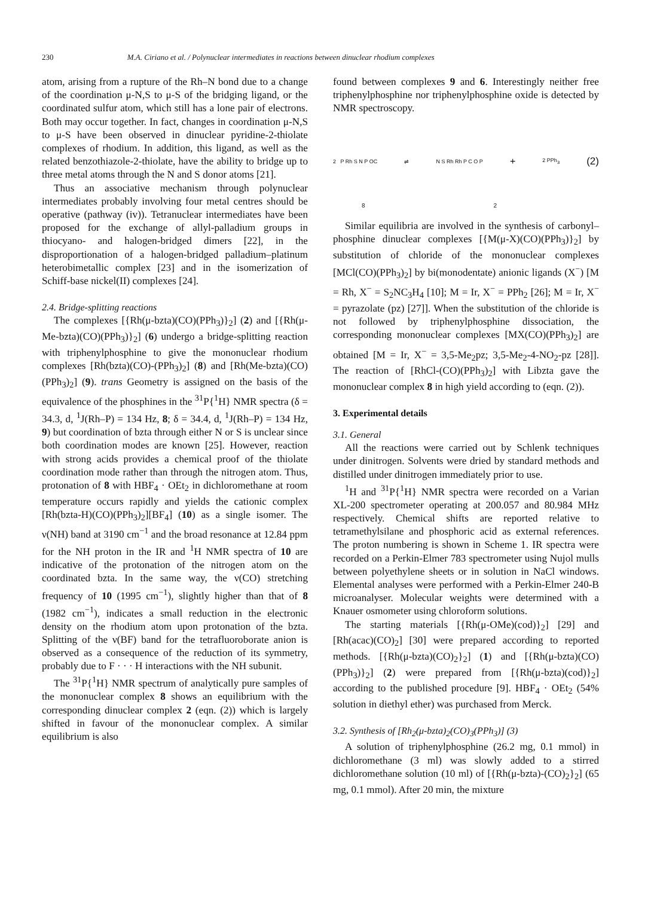230 M.A. Ciriano et al. / Polynuclear intermediates in reactions between dinuclear rhodium complexes
atom, arising from a rupture of the Rh–N bond due to a change of the coordination μ-N,S to μ-S of the bridging ligand, or the coordinated sulfur atom, which still has a lone pair of electrons. Both may occur together. In fact, changes in coordination μ-N,S to μ-S have been observed in dinuclear pyridine-2-thiolate complexes of rhodium. In addition, this ligand, as well as the related benzothiazole-2-thiolate, have the ability to bridge up to three metal atoms through the N and S donor atoms [21].
Thus an associative mechanism through polynuclear intermediates probably involving four metal centres should be operative (pathway (iv)). Tetranuclear intermediates have been proposed for the exchange of allyl-palladium groups in thiocyano- and halogen-bridged dimers [22], in the disproportionation of a halogen-bridged palladium–platinum heterobimetallic complex [23] and in the isomerization of Schiff-base nickel(II) complexes [24].
2.4. Bridge-splitting reactions
The complexes [{Rh(μ-bzta)(CO)(PPh<sub>3</sub>)}<sub>2</sub>] (2) and [{Rh(μ-Me-bzta)(CO)(PPh<sub>3</sub>)}<sub>2</sub>] (6) undergo a bridge-splitting reaction with triphenylphosphine to give the mononuclear rhodium complexes [Rh(bzta)(CO)-(PPh<sub>3</sub>)<sub>2</sub>] (8) and [Rh(Me-bzta)(CO)(PPh<sub>3</sub>)<sub>2</sub>] (9). trans Geometry is assigned on the basis of the equivalence of the phosphines in the <sup>31</sup>P{<sup>1</sup>H} NMR spectra (δ = 34.3, d, <sup>1</sup>J(Rh–P) = 134 Hz, 8; δ = 34.4, d, <sup>1</sup>J(Rh–P) = 134 Hz, 9) but coordination of bzta through either N or S is unclear since both coordination modes are known [25]. However, reaction with strong acids provides a chemical proof of the thiolate coordination mode rather than through the nitrogen atom. Thus, protonation of 8 with HBF<sub>4</sub> · OEt<sub>2</sub> in dichloromethane at room temperature occurs rapidly and yields the cationic complex [Rh(bzta-H)(CO)(PPh<sub>3</sub>)<sub>2</sub>][BF<sub>4</sub>] (10) as a single isomer. The ν(NH) band at 3190 cm<sup>−1</sup> and the broad resonance at 12.84 ppm for the NH proton in the IR and <sup>1</sup>H NMR spectra of 10 are indicative of the protonation of the nitrogen atom on the coordinated bzta. In the same way, the ν(CO) stretching frequency of 10 (1995 cm<sup>−1</sup>), slightly higher than that of 8 (1982 cm<sup>−1</sup>), indicates a small reduction in the electronic density on the rhodium atom upon protonation of the bzta. Splitting of the ν(BF) band for the tetrafluoroborate anion is observed as a consequence of the reduction of its symmetry, probably due to F · · · H interactions with the NH subunit.
The <sup>31</sup>P{<sup>1</sup>H} NMR spectrum of analytically pure samples of the mononuclear complex 8 shows an equilibrium with the corresponding dinuclear complex 2 (eqn. (2)) which is largely shifted in favour of the mononuclear complex. A similar equilibrium is also
found between complexes 9 and 6. Interestingly neither free triphenylphosphine nor triphenylphosphine oxide is detected by NMR spectroscopy.
2 P Rh S N P OC ⇌ N S Rh Rh P C O P + 2 PPh<sub>3</sub> (2)
8 2
Similar equilibria are involved in the synthesis of carbonyl–phosphine dinuclear complexes [{M(μ-X)(CO)(PPh<sub>3</sub>)}<sub>2</sub>] by substitution of chloride of the mononuclear complexes [MCl(CO)(PPh<sub>3</sub>)<sub>2</sub>] by bi(monodentate) anionic ligands (X<sup>−</sup>) [M = Rh, X<sup>−</sup> = S<sub>2</sub>NC<sub>3</sub>H<sub>4</sub> [10]; M = Ir, X<sup>−</sup> = PPh<sub>2</sub> [26]; M = Ir, X<sup>−</sup> = pyrazolate (pz) [27]]. When the substitution of the chloride is not followed by triphenylphosphine dissociation, the corresponding mononuclear complexes [MX(CO)(PPh<sub>3</sub>)<sub>2</sub>] are obtained [M = Ir, X<sup>−</sup> = 3,5-Me<sub>2</sub>pz; 3,5-Me<sub>2</sub>-4-NO<sub>2</sub>-pz [28]]. The reaction of [RhCl-(CO)(PPh<sub>3</sub>)<sub>2</sub>] with Libzta gave the mononuclear complex 8 in high yield according to (eqn. (2)).
3. Experimental details
3.1. General
All the reactions were carried out by Schlenk techniques under dinitrogen. Solvents were dried by standard methods and distilled under dinitrogen immediately prior to use.
<sup>1</sup>H and <sup>31</sup>P{<sup>1</sup>H} NMR spectra were recorded on a Varian XL-200 spectrometer operating at 200.057 and 80.984 MHz respectively. Chemical shifts are reported relative to tetramethylsilane and phosphoric acid as external references. The proton numbering is shown in Scheme 1. IR spectra were recorded on a Perkin-Elmer 783 spectrometer using Nujol mulls between polyethylene sheets or in solution in NaCl windows. Elemental analyses were performed with a Perkin-Elmer 240-B microanalyser. Molecular weights were determined with a Knauer osmometer using chloroform solutions.
The starting materials [{Rh(μ-OMe)(cod)}<sub>2</sub>] [29] and [Rh(acac)(CO)<sub>2</sub>] [30] were prepared according to reported methods. [{Rh(μ-bzta)(CO)<sub>2</sub>}<sub>2</sub>] (1) and [{Rh(μ-bzta)(CO)(PPh<sub>3</sub>)}<sub>2</sub>] (2) were prepared from [{Rh(μ-bzta)(cod)}<sub>2</sub>] according to the published procedure [9]. HBF<sub>4</sub> · OEt<sub>2</sub> (54% solution in diethyl ether) was purchased from Merck.
3.2. Synthesis of [Rh<sub>2</sub>(μ-bzta)<sub>2</sub>(CO)<sub>3</sub>(PPh<sub>3</sub>)] (3)
A solution of triphenylphosphine (26.2 mg, 0.1 mmol) in dichloromethane (3 ml) was slowly added to a stirred dichloromethane solution (10 ml) of [{Rh(μ-bzta)-(CO)<sub>2</sub>}<sub>2</sub>] (65 mg, 0.1 mmol). After 20 min, the mixture